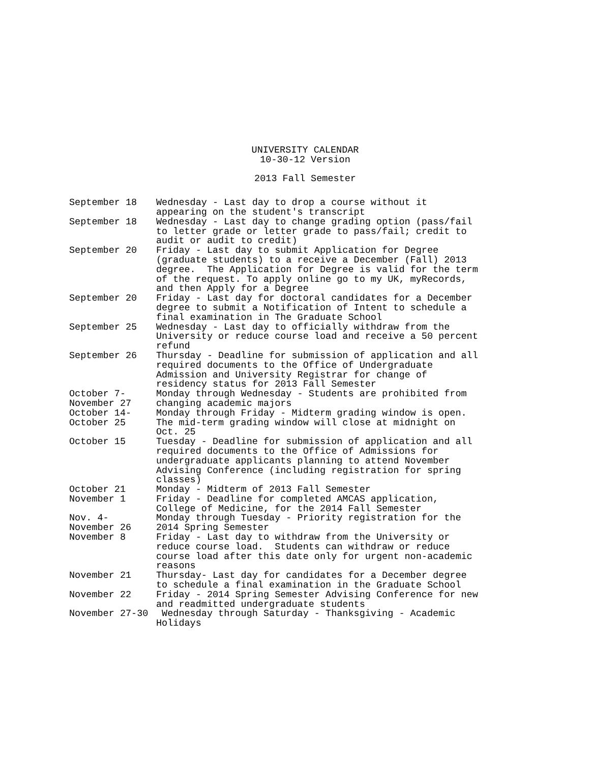UNIVERSITY CALENDAR
10-30-12 Version
2013 Fall Semester
| September 18 | Wednesday - Last day to drop a course without it appearing on the student's transcript |
| September 18 | Wednesday - Last day to change grading option (pass/fail to letter grade or letter grade to pass/fail; credit to audit or audit to credit) |
| September 20 | Friday - Last day to submit Application for Degree (graduate students) to a receive a December (Fall) 2013 degree. The Application for Degree is valid for the term of the request. To apply online go to my UK, myRecords, and then Apply for a Degree |
| September 20 | Friday - Last day for doctoral candidates for a December degree to submit a Notification of Intent to schedule a final examination in The Graduate School |
| September 25 | Wednesday - Last day to officially withdraw from the University or reduce course load and receive a 50 percent refund |
| September 26 | Thursday - Deadline for submission of application and all required documents to the Office of Undergraduate Admission and University Registrar for change of residency status for 2013 Fall Semester |
| October 7- November 27 | Monday through Wednesday - Students are prohibited from changing academic majors |
| October 14- October 25 | Monday through Friday - Midterm grading window is open. The mid-term grading window will close at midnight on Oct. 25 |
| October 15 | Tuesday - Deadline for submission of application and all required documents to the Office of Admissions for undergraduate applicants planning to attend November Advising Conference (including registration for spring classes) |
| October 21 | Monday - Midterm of 2013 Fall Semester |
| November 1 | Friday - Deadline for completed AMCAS application, College of Medicine, for the 2014 Fall Semester |
| Nov. 4- November 26 | Monday through Tuesday - Priority registration for the 2014 Spring Semester |
| November 8 | Friday - Last day to withdraw from the University or reduce course load. Students can withdraw or reduce course load after this date only for urgent non-academic reasons |
| November 21 | Thursday- Last day for candidates for a December degree to schedule a final examination in the Graduate School |
| November 22 | Friday - 2014 Spring Semester Advising Conference for new and readmitted undergraduate students |
| November 27-30 | Wednesday through Saturday - Thanksgiving - Academic Holidays |